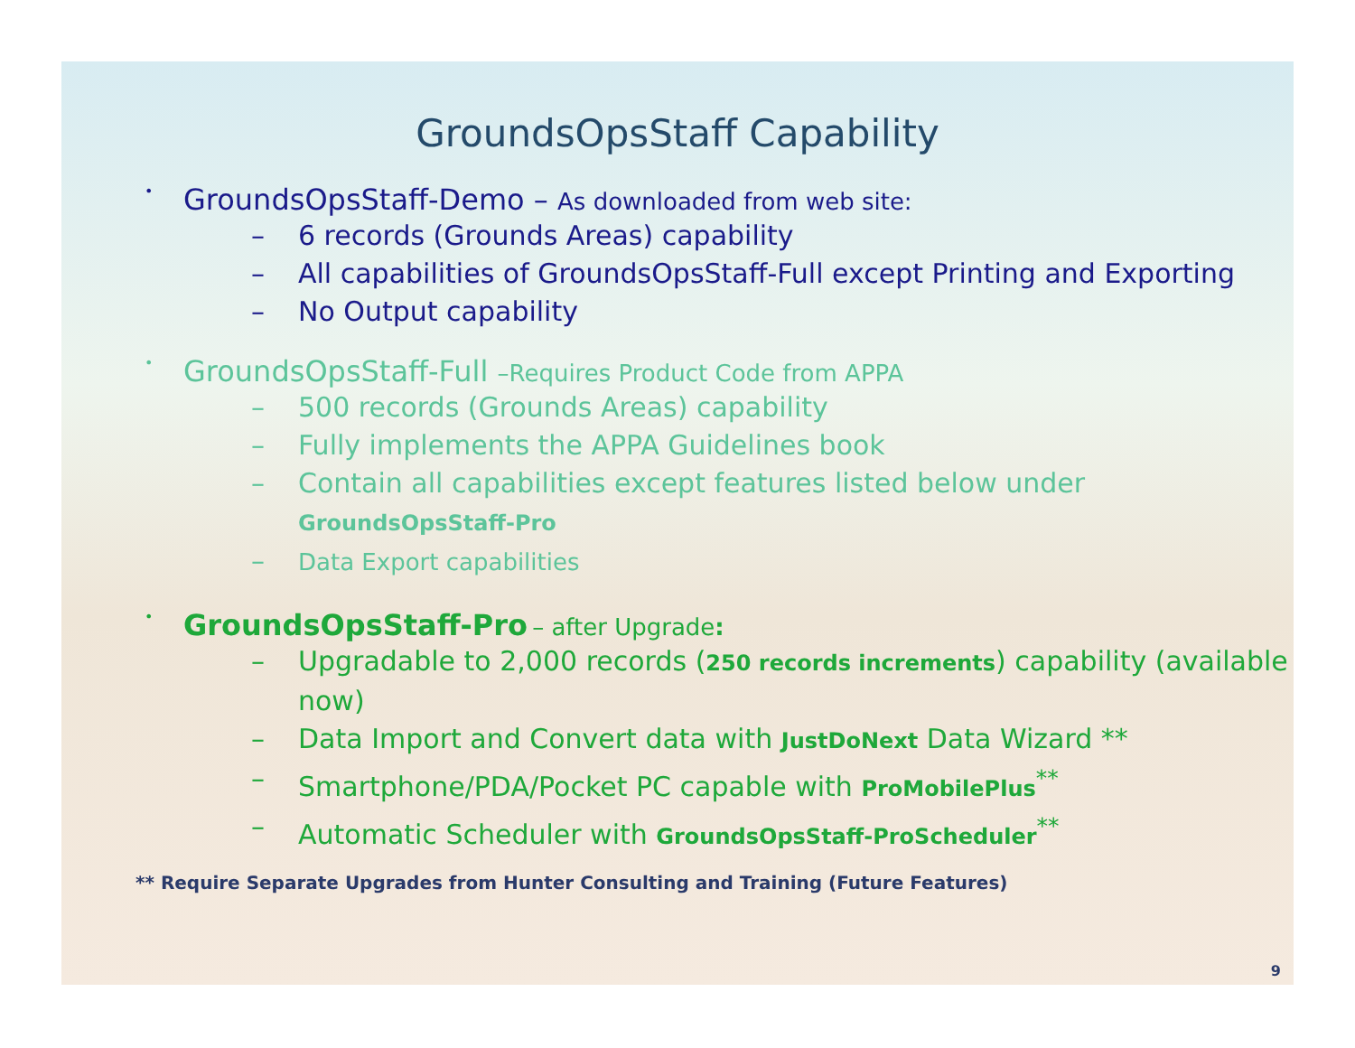GroundsOpsStaff Capability
• GroundsOpsStaff-Demo – As downloaded from web site:
– 6 records (Grounds Areas) capability
– All capabilities of GroundsOpsStaff-Full except Printing and Exporting
– No Output capability
• GroundsOpsStaff-Full –Requires Product Code from APPA
– 500 records (Grounds Areas) capability
– Fully implements the APPA Guidelines book
– Contain all capabilities except features listed below under
GroundsOpsStaff-Pro
– Data Export capabilities
• GroundsOpsStaff-Pro – after Upgrade:
– Upgradable to 2,000 records (250 records increments) capability (available now)
– Data Import and Convert data with JustDoNext Data Wizard **
– Smartphone/PDA/Pocket PC capable with ProMobilePlus<sup>**</sup>
– Automatic Scheduler with GroundsOpsStaff-ProScheduler<sup>**</sup>
** Require Separate Upgrades from Hunter Consulting and Training (Future Features)
9